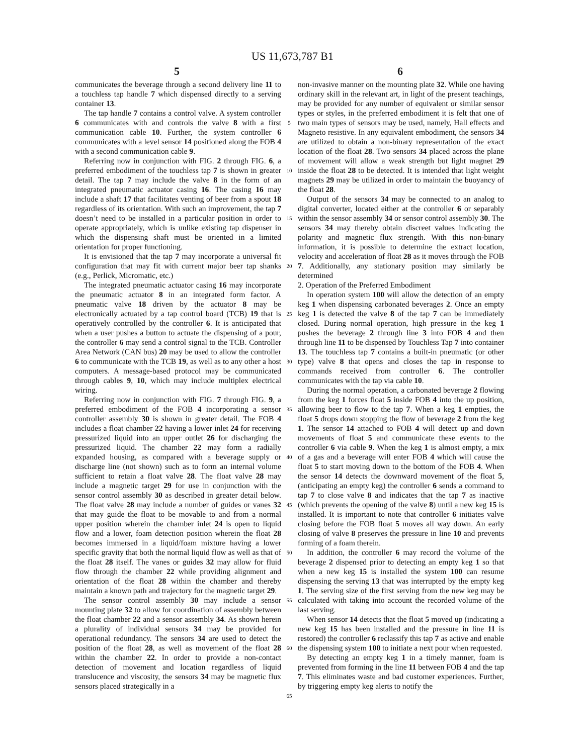US 11,673,787 B1
5 6
communicates the beverage through a second delivery line 11 to a touchless tap handle 7 which dispensed directly to a serving container 13.
The tap handle 7 contains a control valve. A system controller 6 communicates with and controls the valve 8 with a first communication cable 10. Further, the system controller 6 communicates with a level sensor 14 positioned along the FOB 4 with a second communication cable 9.
Referring now in conjunction with FIG. 2 through FIG. 6, a preferred embodiment of the touchless tap 7 is shown in greater detail. The tap 7 may include the valve 8 in the form of an integrated pneumatic actuator casing 16. The casing 16 may include a shaft 17 that facilitates venting of beer from a spout 18 regardless of its orientation. With such an improvement, the tap 7 doesn’t need to be installed in a particular position in order to operate appropriately, which is unlike existing tap dispenser in which the dispensing shaft must be oriented in a limited orientation for proper functioning.
It is envisioned that the tap 7 may incorporate a universal fit configuration that may fit with current major beer tap shanks (e.g., Perlick, Micromatic, etc.)
The integrated pneumatic actuator casing 16 may incorporate the pneumatic actuator 8 in an integrated form factor. A pneumatic valve 18 driven by the actuator 8 may be electronically actuated by a tap control board (TCB) 19 that is operatively controlled by the controller 6. It is anticipated that when a user pushes a button to actuate the dispensing of a pour, the controller 6 may send a control signal to the TCB. Controller Area Network (CAN bus) 20 may be used to allow the controller 6 to communicate with the TCB 19, as well as to any other a host computers. A message-based protocol may be communicated through cables 9, 10, which may include multiplex electrical wiring.
Referring now in conjunction with FIG. 7 through FIG. 9, a preferred embodiment of the FOB 4 incorporating a sensor controller assembly 30 is shown in greater detail. The FOB 4 includes a float chamber 22 having a lower inlet 24 for receiving pressurized liquid into an upper outlet 26 for discharging the pressurized liquid. The chamber 22 may form a radially expanded housing, as compared with a beverage supply or discharge line (not shown) such as to form an internal volume sufficient to retain a float valve 28. The float valve 28 may include a magnetic target 29 for use in conjunction with the sensor control assembly 30 as described in greater detail below. The float valve 28 may include a number of guides or vanes 32 that may guide the float to be movable to and from a normal upper position wherein the chamber inlet 24 is open to liquid flow and a lower, foam detection position wherein the float 28 becomes immersed in a liquid/foam mixture having a lower specific gravity that both the normal liquid flow as well as that of the float 28 itself. The vanes or guides 32 may allow for fluid flow through the chamber 22 while providing alignment and orientation of the float 28 within the chamber and thereby maintain a known path and trajectory for the magnetic target 29.
The sensor control assembly 30 may include a sensor mounting plate 32 to allow for coordination of assembly between the float chamber 22 and a sensor assembly 34. As shown herein a plurality of individual sensors 34 may be provided for operational redundancy. The sensors 34 are used to detect the position of the float 28, as well as movement of the float 28 within the chamber 22. In order to provide a non-contact detection of movement and location regardless of liquid translucence and viscosity, the sensors 34 may be magnetic flux sensors placed strategically in a
5
10
15
20
25
30
35
40
45
50
55
60
65
non-invasive manner on the mounting plate 32. While one having ordinary skill in the relevant art, in light of the present teachings, may be provided for any number of equivalent or similar sensor types or styles, in the preferred embodiment it is felt that one of two main types of sensors may be used, namely, Hall effects and Magneto resistive. In any equivalent embodiment, the sensors 34 are utilized to obtain a non-binary representation of the exact location of the float 28. Two sensors 34 placed across the plane of movement will allow a weak strength but light magnet 29 inside the float 28 to be detected. It is intended that light weight magnets 29 may be utilized in order to maintain the buoyancy of the float 28.
Output of the sensors 34 may be connected to an analog to digital converter, located either at the controller 6 or separably within the sensor assembly 34 or sensor control assembly 30. The sensors 34 may thereby obtain discreet values indicating the polarity and magnetic flux strength. With this non-binary information, it is possible to determine the extract location, velocity and acceleration of float 28 as it moves through the FOB 7. Additionally, any stationary position may similarly be determined
2. Operation of the Preferred Embodiment
In operation system 100 will allow the detection of an empty keg 1 when dispensing carbonated beverages 2. Once an empty keg 1 is detected the valve 8 of the tap 7 can be immediately closed. During normal operation, high pressure in the keg 1 pushes the beverage 2 through line 3 into FOB 4 and then through line 11 to be dispensed by Touchless Tap 7 into container 13. The touchless tap 7 contains a built-in pneumatic (or other type) valve 8 that opens and closes the tap in response to commands received from controller 6. The controller communicates with the tap via cable 10.
During the normal operation, a carbonated beverage 2 flowing from the keg 1 forces float 5 inside FOB 4 into the up position, allowing beer to flow to the tap 7. When a keg 1 empties, the float 5 drops down stopping the flow of beverage 2 from the keg 1. The sensor 14 attached to FOB 4 will detect up and down movements of float 5 and communicate these events to the controller 6 via cable 9. When the keg 1 is almost empty, a mix of a gas and a beverage will enter FOB 4 which will cause the float 5 to start moving down to the bottom of the FOB 4. When the sensor 14 detects the downward movement of the float 5, (anticipating an empty keg) the controller 6 sends a command to tap 7 to close valve 8 and indicates that the tap 7 as inactive (which prevents the opening of the valve 8) until a new keg 15 is installed. It is important to note that controller 6 initiates valve closing before the FOB float 5 moves all way down. An early closing of valve 8 preserves the pressure in line 10 and prevents forming of a foam therein.
In addition, the controller 6 may record the volume of the beverage 2 dispensed prior to detecting an empty keg 1 so that when a new keg 15 is installed the system 100 can resume dispensing the serving 13 that was interrupted by the empty keg 1. The serving size of the first serving from the new keg may be calculated with taking into account the recorded volume of the last serving.
When sensor 14 detects that the float 5 moved up (indicating a new keg 15 has been installed and the pressure in line 11 is restored) the controller 6 reclassify this tap 7 as active and enable the dispensing system 100 to initiate a next pour when requested.
By detecting an empty keg 1 in a timely manner, foam is prevented from forming in the line 11 between FOB 4 and the tap 7. This eliminates waste and bad customer experiences. Further, by triggering empty keg alerts to notify the